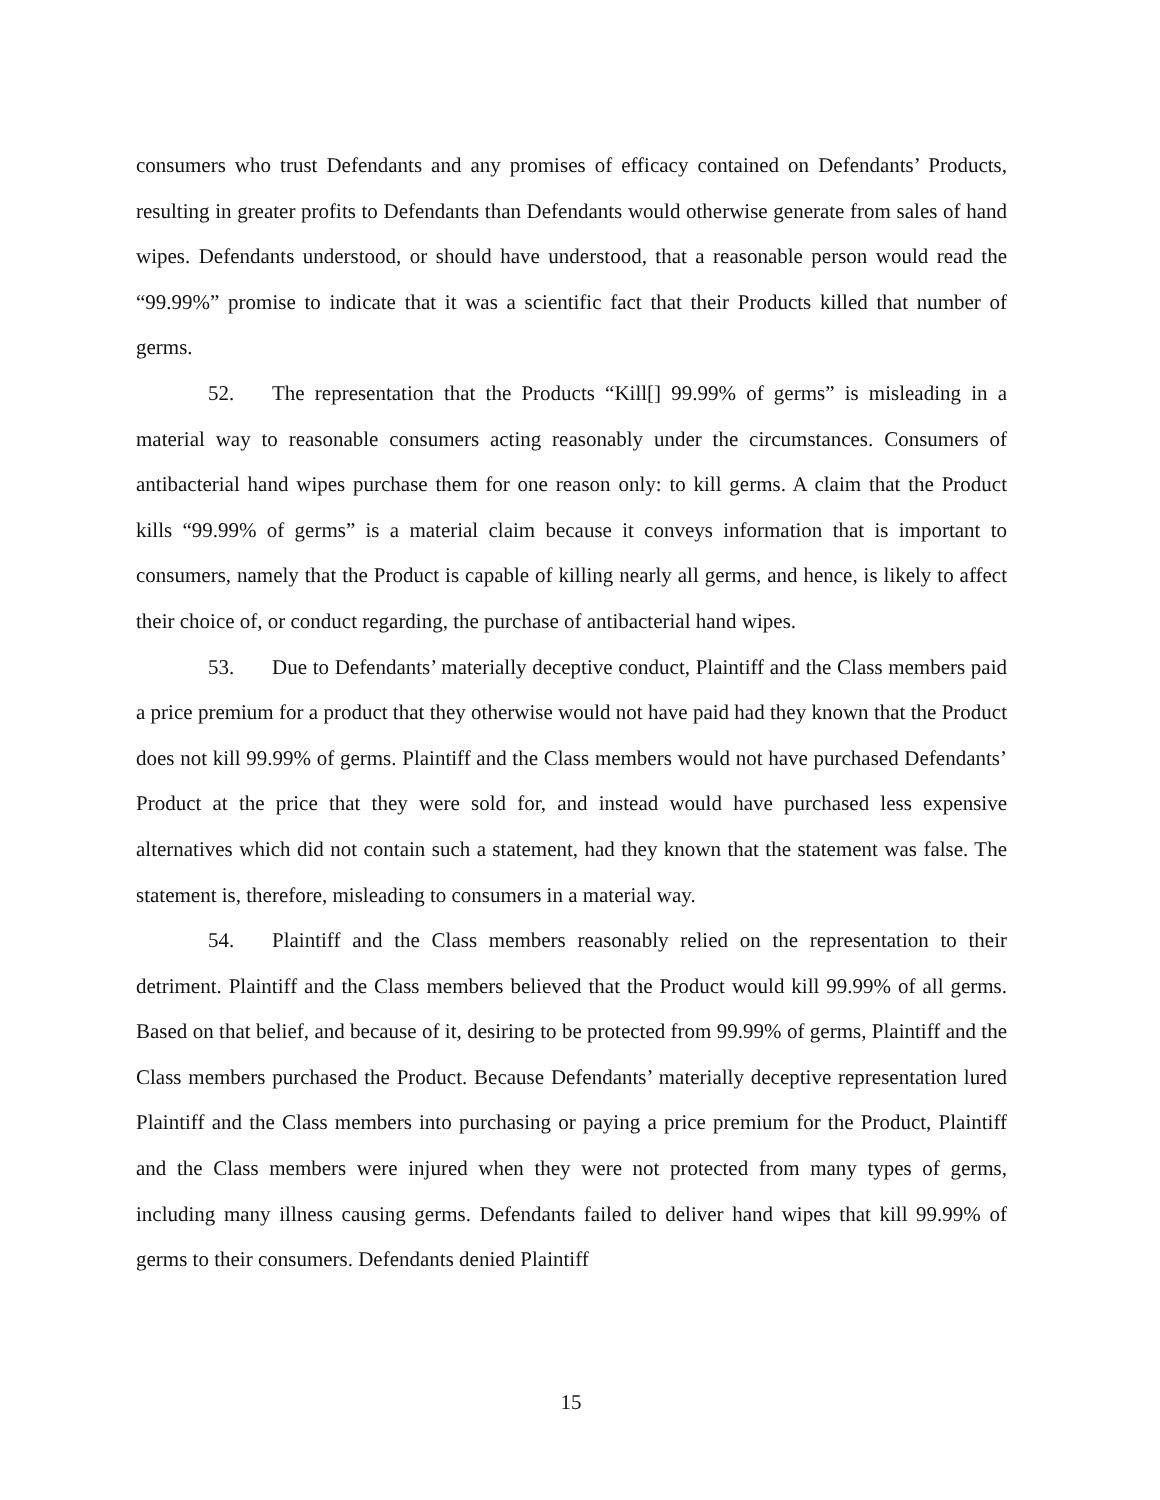consumers who trust Defendants and any promises of efficacy contained on Defendants’ Products, resulting in greater profits to Defendants than Defendants would otherwise generate from sales of hand wipes. Defendants understood, or should have understood, that a reasonable person would read the “99.99%” promise to indicate that it was a scientific fact that their Products killed that number of germs.
52. The representation that the Products “Kill[] 99.99% of germs” is misleading in a material way to reasonable consumers acting reasonably under the circumstances. Consumers of antibacterial hand wipes purchase them for one reason only: to kill germs. A claim that the Product kills “99.99% of germs” is a material claim because it conveys information that is important to consumers, namely that the Product is capable of killing nearly all germs, and hence, is likely to affect their choice of, or conduct regarding, the purchase of antibacterial hand wipes.
53. Due to Defendants’ materially deceptive conduct, Plaintiff and the Class members paid a price premium for a product that they otherwise would not have paid had they known that the Product does not kill 99.99% of germs. Plaintiff and the Class members would not have purchased Defendants’ Product at the price that they were sold for, and instead would have purchased less expensive alternatives which did not contain such a statement, had they known that the statement was false. The statement is, therefore, misleading to consumers in a material way.
54. Plaintiff and the Class members reasonably relied on the representation to their detriment. Plaintiff and the Class members believed that the Product would kill 99.99% of all germs. Based on that belief, and because of it, desiring to be protected from 99.99% of germs, Plaintiff and the Class members purchased the Product. Because Defendants’ materially deceptive representation lured Plaintiff and the Class members into purchasing or paying a price premium for the Product, Plaintiff and the Class members were injured when they were not protected from many types of germs, including many illness causing germs. Defendants failed to deliver hand wipes that kill 99.99% of germs to their consumers. Defendants denied Plaintiff
15